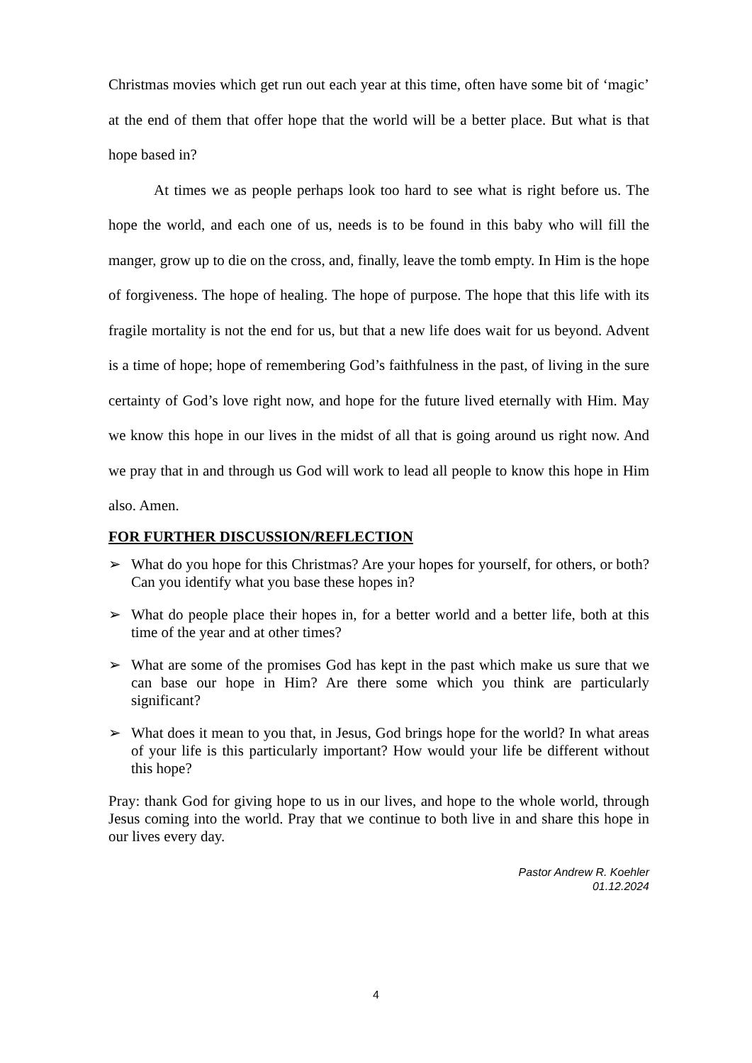Christmas movies which get run out each year at this time, often have some bit of ‘magic’ at the end of them that offer hope that the world will be a better place. But what is that hope based in?
At times we as people perhaps look too hard to see what is right before us. The hope the world, and each one of us, needs is to be found in this baby who will fill the manger, grow up to die on the cross, and, finally, leave the tomb empty. In Him is the hope of forgiveness. The hope of healing. The hope of purpose. The hope that this life with its fragile mortality is not the end for us, but that a new life does wait for us beyond. Advent is a time of hope; hope of remembering God’s faithfulness in the past, of living in the sure certainty of God’s love right now, and hope for the future lived eternally with Him. May we know this hope in our lives in the midst of all that is going around us right now. And we pray that in and through us God will work to lead all people to know this hope in Him also. Amen.
FOR FURTHER DISCUSSION/REFLECTION
➢ What do you hope for this Christmas? Are your hopes for yourself, for others, or both? Can you identify what you base these hopes in?
➢ What do people place their hopes in, for a better world and a better life, both at this time of the year and at other times?
➢ What are some of the promises God has kept in the past which make us sure that we can base our hope in Him? Are there some which you think are particularly significant?
➢ What does it mean to you that, in Jesus, God brings hope for the world? In what areas of your life is this particularly important? How would your life be different without this hope?
Pray: thank God for giving hope to us in our lives, and hope to the whole world, through Jesus coming into the world. Pray that we continue to both live in and share this hope in our lives every day.
Pastor Andrew R. Koehler
01.12.2024
4